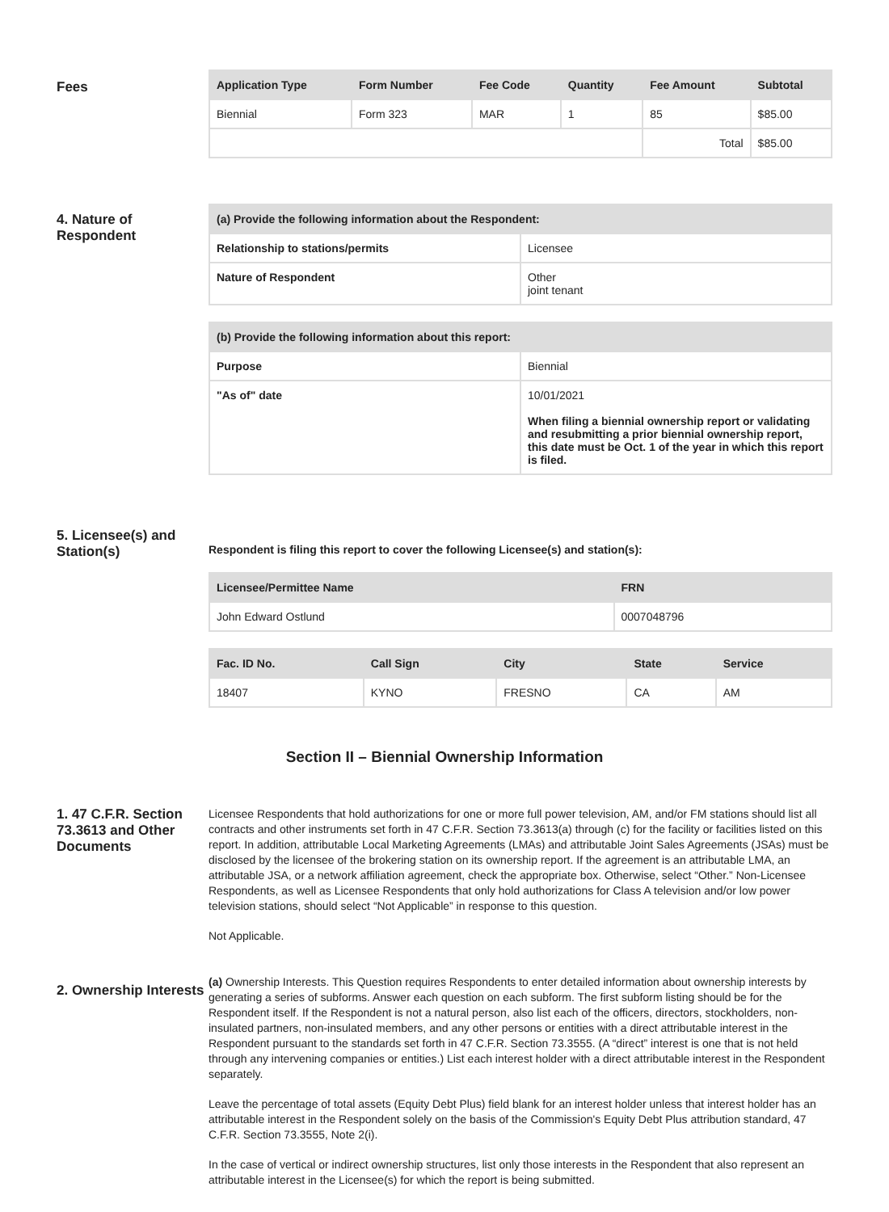Fees
| Application Type | Form Number | Fee Code | Quantity | Fee Amount | Subtotal |
| --- | --- | --- | --- | --- | --- |
| Biennial | Form 323 | MAR | 1 | 85 | $85.00 |
| | | | | Total | $85.00 |
4. Nature of Respondent
| (a) Provide the following information about the Respondent: | |
| --- | --- |
| Relationship to stations/permits | Licensee |
| Nature of Respondent | Other joint tenant |
| (b) Provide the following information about this report: | |
| --- | --- |
| Purpose | Biennial |
| "As of" date | 10/01/2021 When filing a biennial ownership report or validating and resubmitting a prior biennial ownership report, this date must be Oct. 1 of the year in which this report is filed. |
5. Licensee(s) and Station(s)
Respondent is filing this report to cover the following Licensee(s) and station(s):
| Licensee/Permittee Name | FRN |
| --- | --- |
| John Edward Ostlund | 0007048796 |
| Fac. ID No. | Call Sign | City | State | Service |
| --- | --- | --- | --- | --- |
| 18407 | KYNO | FRESNO | CA | AM |
Section II – Biennial Ownership Information
1. 47 C.F.R. Section 73.3613 and Other Documents
Licensee Respondents that hold authorizations for one or more full power television, AM, and/or FM stations should list all contracts and other instruments set forth in 47 C.F.R. Section 73.3613(a) through (c) for the facility or facilities listed on this report. In addition, attributable Local Marketing Agreements (LMAs) and attributable Joint Sales Agreements (JSAs) must be disclosed by the licensee of the brokering station on its ownership report. If the agreement is an attributable LMA, an attributable JSA, or a network affiliation agreement, check the appropriate box. Otherwise, select “Other.” Non-Licensee Respondents, as well as Licensee Respondents that only hold authorizations for Class A television and/or low power television stations, should select “Not Applicable” in response to this question.
Not Applicable.
2. Ownership Interests
(a) Ownership Interests. This Question requires Respondents to enter detailed information about ownership interests by generating a series of subforms. Answer each question on each subform. The first subform listing should be for the Respondent itself. If the Respondent is not a natural person, also list each of the officers, directors, stockholders, non-insulated partners, non-insulated members, and any other persons or entities with a direct attributable interest in the Respondent pursuant to the standards set forth in 47 C.F.R. Section 73.3555. (A “direct” interest is one that is not held through any intervening companies or entities.) List each interest holder with a direct attributable interest in the Respondent separately.
Leave the percentage of total assets (Equity Debt Plus) field blank for an interest holder unless that interest holder has an attributable interest in the Respondent solely on the basis of the Commission's Equity Debt Plus attribution standard, 47 C.F.R. Section 73.3555, Note 2(i).
In the case of vertical or indirect ownership structures, list only those interests in the Respondent that also represent an attributable interest in the Licensee(s) for which the report is being submitted.